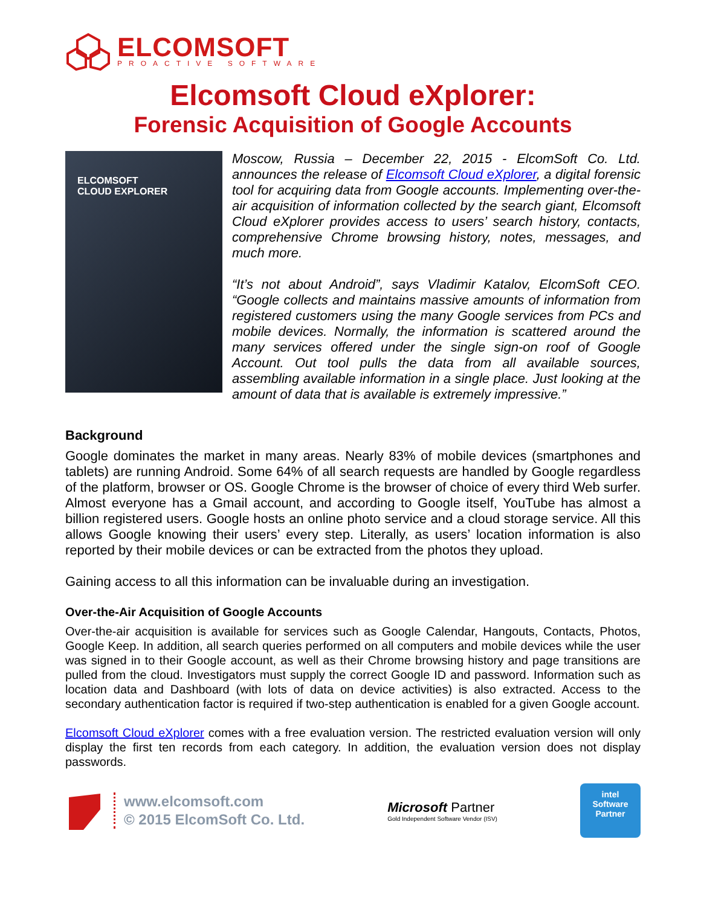ELCOMSOFT
PROACTIVE SOFTWARE
Elcomsoft Cloud eXplorer:
Forensic Acquisition of Google Accounts
ELCOMSOFT
CLOUD EXPLORER
Moscow, Russia – December 22, 2015 - ElcomSoft Co. Ltd. announces the release of Elcomsoft Cloud eXplorer, a digital forensic tool for acquiring data from Google accounts. Implementing over-the-air acquisition of information collected by the search giant, Elcomsoft Cloud eXplorer provides access to users’ search history, contacts, comprehensive Chrome browsing history, notes, messages, and much more.
“It’s not about Android”, says Vladimir Katalov, ElcomSoft CEO. “Google collects and maintains massive amounts of information from registered customers using the many Google services from PCs and mobile devices. Normally, the information is scattered around the many services offered under the single sign-on roof of Google Account. Out tool pulls the data from all available sources, assembling available information in a single place. Just looking at the amount of data that is available is extremely impressive.”
Background
Google dominates the market in many areas. Nearly 83% of mobile devices (smartphones and tablets) are running Android. Some 64% of all search requests are handled by Google regardless of the platform, browser or OS. Google Chrome is the browser of choice of every third Web surfer. Almost everyone has a Gmail account, and according to Google itself, YouTube has almost a billion registered users. Google hosts an online photo service and a cloud storage service. All this allows Google knowing their users’ every step. Literally, as users’ location information is also reported by their mobile devices or can be extracted from the photos they upload.
Gaining access to all this information can be invaluable during an investigation.
Over-the-Air Acquisition of Google Accounts
Over-the-air acquisition is available for services such as Google Calendar, Hangouts, Contacts, Photos, Google Keep. In addition, all search queries performed on all computers and mobile devices while the user was signed in to their Google account, as well as their Chrome browsing history and page transitions are pulled from the cloud. Investigators must supply the correct Google ID and password. Information such as location data and Dashboard (with lots of data on device activities) is also extracted. Access to the secondary authentication factor is required if two-step authentication is enabled for a given Google account.
Elcomsoft Cloud eXplorer comes with a free evaluation version. The restricted evaluation version will only display the first ten records from each category. In addition, the evaluation version does not display passwords.
www.elcomsoft.com
© 2015 ElcomSoft Co. Ltd.
Microsoft Partner
Gold Independent Software Vendor (ISV)
intel
Software
Partner